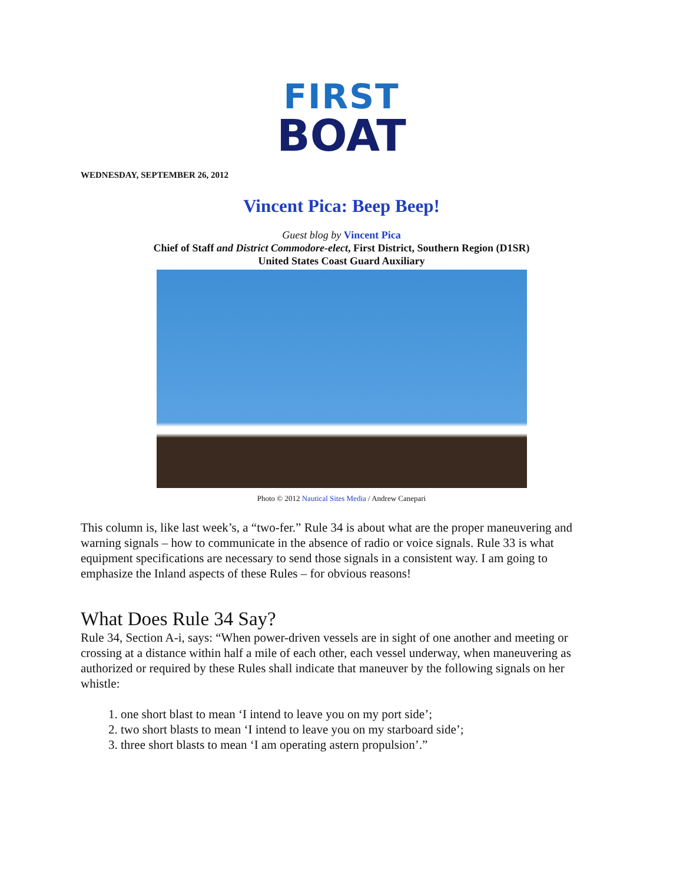FIRST
BOAT
WEDNESDAY, SEPTEMBER 26, 2012
Vincent Pica: Beep Beep!
Guest blog by Vincent Pica
Chief of Staff and District Commodore-elect, First District, Southern Region (D1SR)
United States Coast Guard Auxiliary
Photo © 2012 Nautical Sites Media / Andrew Canepari
This column is, like last week’s, a “two-fer.” Rule 34 is about what are the proper maneuvering and warning signals – how to communicate in the absence of radio or voice signals. Rule 33 is what equipment specifications are necessary to send those signals in a consistent way. I am going to emphasize the Inland aspects of these Rules – for obvious reasons!
What Does Rule 34 Say?
Rule 34, Section A-i, says: “When power-driven vessels are in sight of one another and meeting or crossing at a distance within half a mile of each other, each vessel underway, when maneuvering as authorized or required by these Rules shall indicate that maneuver by the following signals on her whistle:
1. one short blast to mean ‘I intend to leave you on my port side’;
2. two short blasts to mean ‘I intend to leave you on my starboard side’;
3. three short blasts to mean ‘I am operating astern propulsion’.”